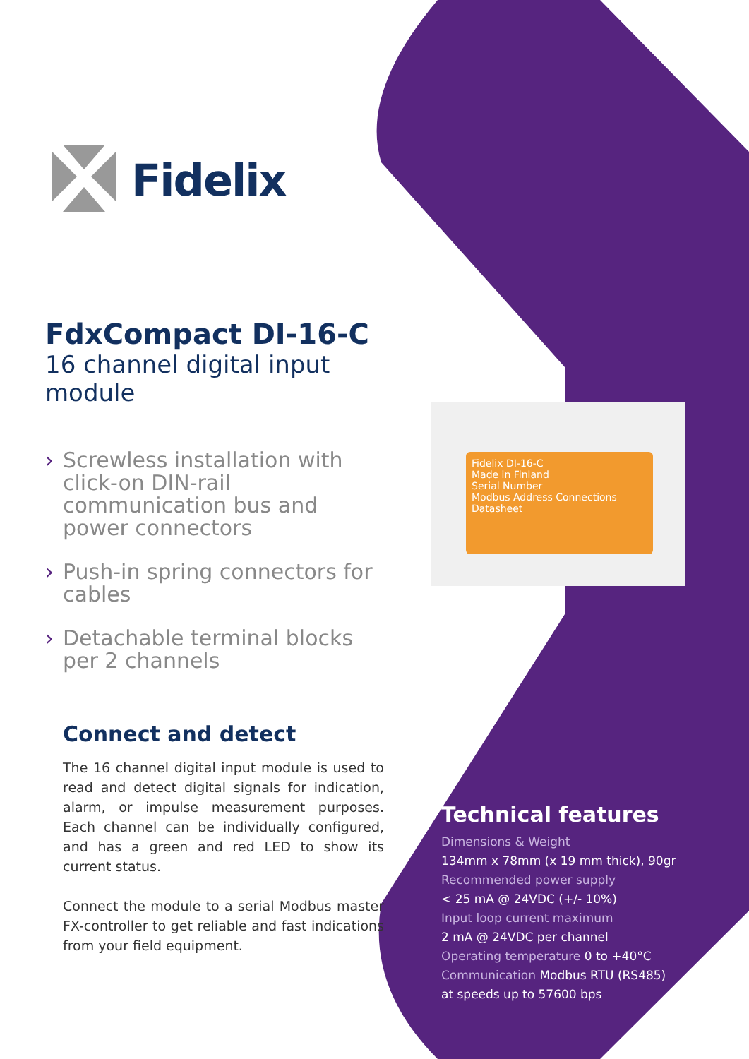Fidelix
FdxCompact DI-16-C
16 channel digital input module
› Screwless installation with click-on DIN-rail communication bus and power connectors
› Push-in spring connectors for cables
› Detachable terminal blocks per 2 channels
Connect and detect
The 16 channel digital input module is used to read and detect digital signals for indication, alarm, or impulse measurement purposes. Each channel can be individually configured, and has a green and red LED to show its current status.
Connect the module to a serial Modbus master FX-controller to get reliable and fast indications from your field equipment.
Fidelix DI-16-C
Made in Finland
Serial Number
Modbus Address Connections Datasheet
Technical features
Dimensions & Weight
134mm x 78mm (x 19 mm thick), 90gr
Recommended power supply
< 25 mA @ 24VDC (+/- 10%)
Input loop current maximum
2 mA @ 24VDC per channel
Operating temperature 0 to +40°C
Communication Modbus RTU (RS485)
at speeds up to 57600 bps